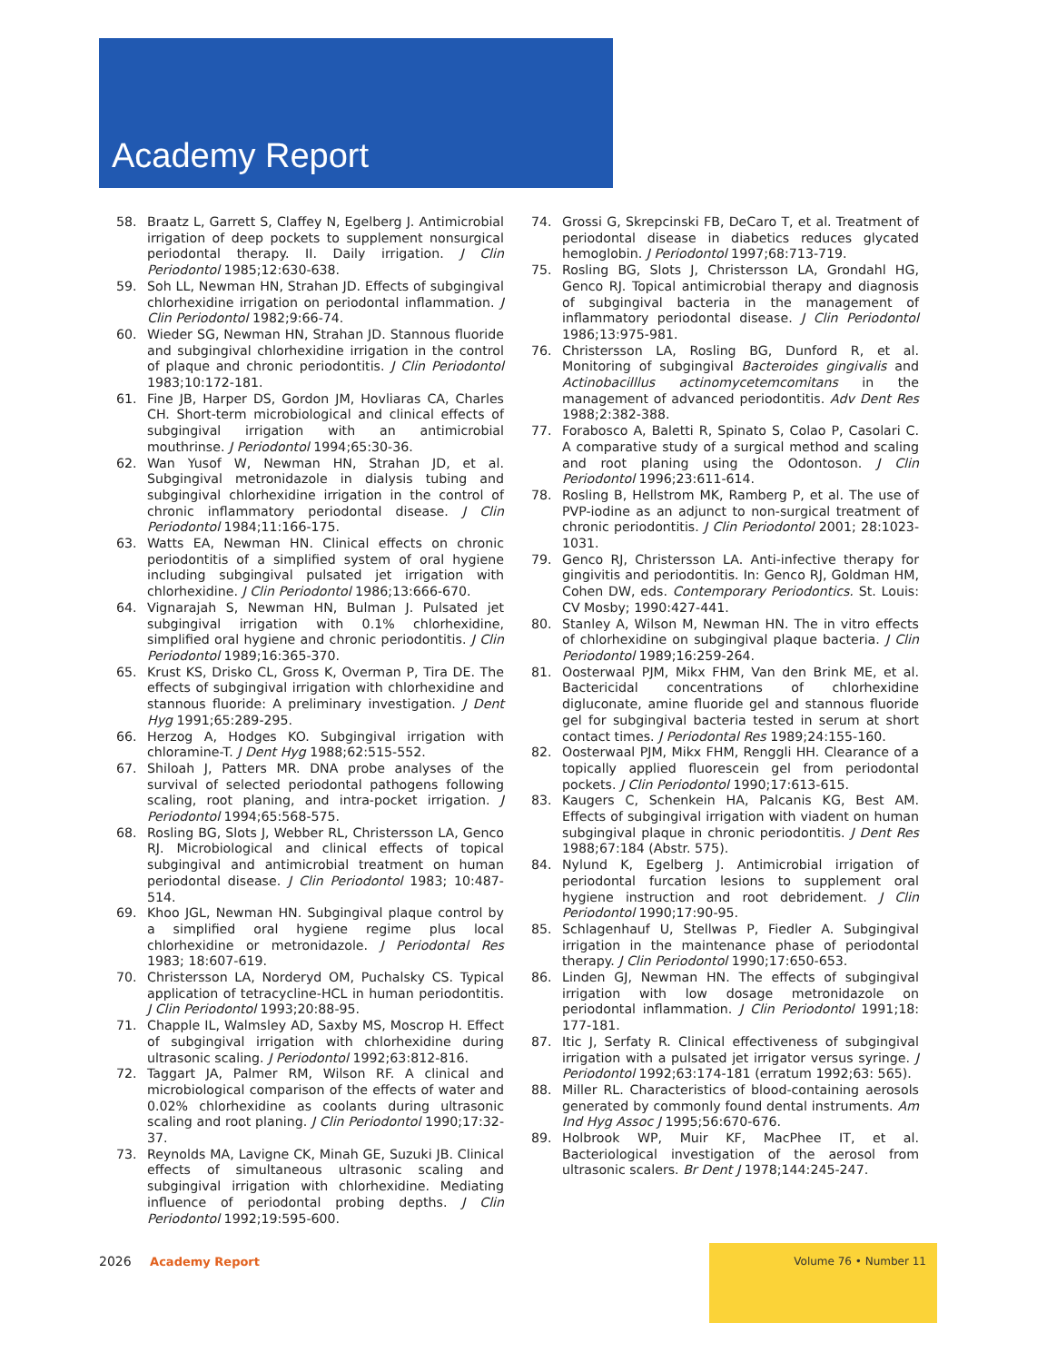Academy Report
58. Braatz L, Garrett S, Claffey N, Egelberg J. Antimicrobial irrigation of deep pockets to supplement nonsurgical periodontal therapy. II. Daily irrigation. J Clin Periodontol 1985;12:630-638.
59. Soh LL, Newman HN, Strahan JD. Effects of subgingival chlorhexidine irrigation on periodontal inflammation. J Clin Periodontol 1982;9:66-74.
60. Wieder SG, Newman HN, Strahan JD. Stannous fluoride and subgingival chlorhexidine irrigation in the control of plaque and chronic periodontitis. J Clin Periodontol 1983;10:172-181.
61. Fine JB, Harper DS, Gordon JM, Hovliaras CA, Charles CH. Short-term microbiological and clinical effects of subgingival irrigation with an antimicrobial mouthrinse. J Periodontol 1994;65:30-36.
62. Wan Yusof W, Newman HN, Strahan JD, et al. Subgingival metronidazole in dialysis tubing and subgingival chlorhexidine irrigation in the control of chronic inflammatory periodontal disease. J Clin Periodontol 1984;11:166-175.
63. Watts EA, Newman HN. Clinical effects on chronic periodontitis of a simplified system of oral hygiene including subgingival pulsated jet irrigation with chlorhexidine. J Clin Periodontol 1986;13:666-670.
64. Vignarajah S, Newman HN, Bulman J. Pulsated jet subgingival irrigation with 0.1% chlorhexidine, simplified oral hygiene and chronic periodontitis. J Clin Periodontol 1989;16:365-370.
65. Krust KS, Drisko CL, Gross K, Overman P, Tira DE. The effects of subgingival irrigation with chlorhexidine and stannous fluoride: A preliminary investigation. J Dent Hyg 1991;65:289-295.
66. Herzog A, Hodges KO. Subgingival irrigation with chloramine-T. J Dent Hyg 1988;62:515-552.
67. Shiloah J, Patters MR. DNA probe analyses of the survival of selected periodontal pathogens following scaling, root planing, and intra-pocket irrigation. J Periodontol 1994;65:568-575.
68. Rosling BG, Slots J, Webber RL, Christersson LA, Genco RJ. Microbiological and clinical effects of topical subgingival and antimicrobial treatment on human periodontal disease. J Clin Periodontol 1983; 10:487-514.
69. Khoo JGL, Newman HN. Subgingival plaque control by a simplified oral hygiene regime plus local chlorhexidine or metronidazole. J Periodontal Res 1983; 18:607-619.
70. Christersson LA, Norderyd OM, Puchalsky CS. Typical application of tetracycline-HCL in human periodontitis. J Clin Periodontol 1993;20:88-95.
71. Chapple IL, Walmsley AD, Saxby MS, Moscrop H. Effect of subgingival irrigation with chlorhexidine during ultrasonic scaling. J Periodontol 1992;63:812-816.
72. Taggart JA, Palmer RM, Wilson RF. A clinical and microbiological comparison of the effects of water and 0.02% chlorhexidine as coolants during ultrasonic scaling and root planing. J Clin Periodontol 1990;17:32-37.
73. Reynolds MA, Lavigne CK, Minah GE, Suzuki JB. Clinical effects of simultaneous ultrasonic scaling and subgingival irrigation with chlorhexidine. Mediating influence of periodontal probing depths. J Clin Periodontol 1992;19:595-600.
74. Grossi G, Skrepcinski FB, DeCaro T, et al. Treatment of periodontal disease in diabetics reduces glycated hemoglobin. J Periodontol 1997;68:713-719.
75. Rosling BG, Slots J, Christersson LA, Grondahl HG, Genco RJ. Topical antimicrobial therapy and diagnosis of subgingival bacteria in the management of inflammatory periodontal disease. J Clin Periodontol 1986;13:975-981.
76. Christersson LA, Rosling BG, Dunford R, et al. Monitoring of subgingival Bacteroides gingivalis and Actinobacilllus actinomycetemcomitans in the management of advanced periodontitis. Adv Dent Res 1988;2:382-388.
77. Forabosco A, Baletti R, Spinato S, Colao P, Casolari C. A comparative study of a surgical method and scaling and root planing using the Odontoson. J Clin Periodontol 1996;23:611-614.
78. Rosling B, Hellstrom MK, Ramberg P, et al. The use of PVP-iodine as an adjunct to non-surgical treatment of chronic periodontitis. J Clin Periodontol 2001; 28:1023-1031.
79. Genco RJ, Christersson LA. Anti-infective therapy for gingivitis and periodontitis. In: Genco RJ, Goldman HM, Cohen DW, eds. Contemporary Periodontics. St. Louis: CV Mosby; 1990:427-441.
80. Stanley A, Wilson M, Newman HN. The in vitro effects of chlorhexidine on subgingival plaque bacteria. J Clin Periodontol 1989;16:259-264.
81. Oosterwaal PJM, Mikx FHM, Van den Brink ME, et al. Bactericidal concentrations of chlorhexidine digluconate, amine fluoride gel and stannous fluoride gel for subgingival bacteria tested in serum at short contact times. J Periodontal Res 1989;24:155-160.
82. Oosterwaal PJM, Mikx FHM, Renggli HH. Clearance of a topically applied fluorescein gel from periodontal pockets. J Clin Periodontol 1990;17:613-615.
83. Kaugers C, Schenkein HA, Palcanis KG, Best AM. Effects of subgingival irrigation with viadent on human subgingival plaque in chronic periodontitis. J Dent Res 1988;67:184 (Abstr. 575).
84. Nylund K, Egelberg J. Antimicrobial irrigation of periodontal furcation lesions to supplement oral hygiene instruction and root debridement. J Clin Periodontol 1990;17:90-95.
85. Schlagenhauf U, Stellwas P, Fiedler A. Subgingival irrigation in the maintenance phase of periodontal therapy. J Clin Periodontol 1990;17:650-653.
86. Linden GJ, Newman HN. The effects of subgingival irrigation with low dosage metronidazole on periodontal inflammation. J Clin Periodontol 1991;18: 177-181.
87. Itic J, Serfaty R. Clinical effectiveness of subgingival irrigation with a pulsated jet irrigator versus syringe. J Periodontol 1992;63:174-181 (erratum 1992;63: 565).
88. Miller RL. Characteristics of blood-containing aerosols generated by commonly found dental instruments. Am Ind Hyg Assoc J 1995;56:670-676.
89. Holbrook WP, Muir KF, MacPhee IT, et al. Bacteriological investigation of the aerosol from ultrasonic scalers. Br Dent J 1978;144:245-247.
2026 Academy Report
Volume 76 • Number 11